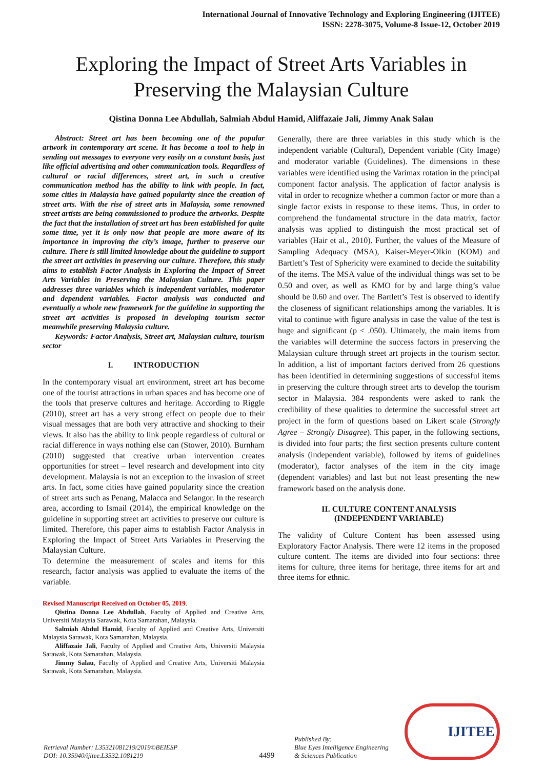International Journal of Innovative Technology and Exploring Engineering (IJITEE)
ISSN: 2278-3075, Volume-8 Issue-12, October 2019
Exploring the Impact of Street Arts Variables in Preserving the Malaysian Culture
Qistina Donna Lee Abdullah, Salmiah Abdul Hamid, Aliffazaie Jali, Jimmy Anak Salau
Abstract: Street art has been becoming one of the popular artwork in contemporary art scene. It has become a tool to help in sending out messages to everyone very easily on a constant basis, just like official advertising and other communication tools. Regardless of cultural or racial differences, street art, in such a creative communication method has the ability to link with people. In fact, some cities in Malaysia have gained popularity since the creation of street arts. With the rise of street arts in Malaysia, some renowned street artists are being commissioned to produce the artworks. Despite the fact that the installation of street art has been established for quite some time, yet it is only now that people are more aware of its importance in improving the city’s image, further to preserve our culture. There is still limited knowledge about the guideline to support the street art activities in preserving our culture. Therefore, this study aims to establish Factor Analysis in Exploring the Impact of Street Arts Variables in Preserving the Malaysian Culture. This paper addresses three variables which is independent variables, moderator and dependent variables. Factor analysis was conducted and eventually a whole new framework for the guideline in supporting the street art activities is proposed in developing tourism sector meanwhile preserving Malaysia culture.
Keywords: Factor Analysis, Street art, Malaysian culture, tourism sector
I. INTRODUCTION
In the contemporary visual art environment, street art has become one of the tourist attractions in urban spaces and has become one of the tools that preserve cultures and heritage. According to Riggle (2010), street art has a very strong effect on people due to their visual messages that are both very attractive and shocking to their views. It also has the ability to link people regardless of cultural or racial difference in ways nothing else can (Stower, 2010). Burnham (2010) suggested that creative urban intervention creates opportunities for street – level research and development into city development. Malaysia is not an exception to the invasion of street arts. In fact, some cities have gained popularity since the creation of street arts such as Penang, Malacca and Selangor. In the research area, according to Ismail (2014), the empirical knowledge on the guideline in supporting street art activities to preserve our culture is limited. Therefore, this paper aims to establish Factor Analysis in Exploring the Impact of Street Arts Variables in Preserving the Malaysian Culture.
To determine the measurement of scales and items for this research, factor analysis was applied to evaluate the items of the variable.
Revised Manuscript Received on October 05, 2019.
Qistina Donna Lee Abdullah, Faculty of Applied and Creative Arts, Universiti Malaysia Sarawak, Kota Samarahan, Malaysia.
Salmiah Abdul Hamid, Faculty of Applied and Creative Arts, Universiti Malaysia Sarawak, Kota Samarahan, Malaysia.
Aliffazaie Jali, Faculty of Applied and Creative Arts, Universiti Malaysia Sarawak, Kota Samarahan, Malaysia.
Jimmy Salau, Faculty of Applied and Creative Arts, Universiti Malaysia Sarawak, Kota Samarahan, Malaysia.
Generally, there are three variables in this study which is the independent variable (Cultural), Dependent variable (City Image) and moderator variable (Guidelines). The dimensions in these variables were identified using the Varimax rotation in the principal component factor analysis. The application of factor analysis is vital in order to recognize whether a common factor or more than a single factor exists in response to these items. Thus, in order to comprehend the fundamental structure in the data matrix, factor analysis was applied to distinguish the most practical set of variables (Hair et al., 2010). Further, the values of the Measure of Sampling Adequacy (MSA), Kaiser-Meyer-Olkin (KOM) and Bartlett’s Test of Sphericity were examined to decide the suitability of the items. The MSA value of the individual things was set to be 0.50 and over, as well as KMO for by and large thing’s value should be 0.60 and over. The Bartlett’s Test is observed to identify the closeness of significant relationships among the variables. It is vital to continue with figure analysis in case the value of the test is huge and significant (p < .050). Ultimately, the main items from the variables will determine the success factors in preserving the Malaysian culture through street art projects in the tourism sector. In addition, a list of important factors derived from 26 questions has been identified in determining suggestions of successful items in preserving the culture through street arts to develop the tourism sector in Malaysia. 384 respondents were asked to rank the credibility of these qualities to determine the successful street art project in the form of questions based on Likert scale (Strongly Agree – Strongly Disagree). This paper, in the following sections, is divided into four parts; the first section presents culture content analysis (independent variable), followed by items of guidelines (moderator), factor analyses of the item in the city image (dependent variables) and last but not least presenting the new framework based on the analysis done.
II. CULTURE CONTENT ANALYSIS
(INDEPENDENT VARIABLE)
The validity of Culture Content has been assessed using Exploratory Factor Analysis. There were 12 items in the proposed culture content. The items are divided into four sections: three items for culture, three items for heritage, three items for art and three items for ethnic.
Retrieval Number: L35321081219/2019©BEIESP
DOI: 10.35940/ijitee.L3532.1081219
4499
Published By:
Blue Eyes Intelligence Engineering
& Sciences Publication
IJITEE